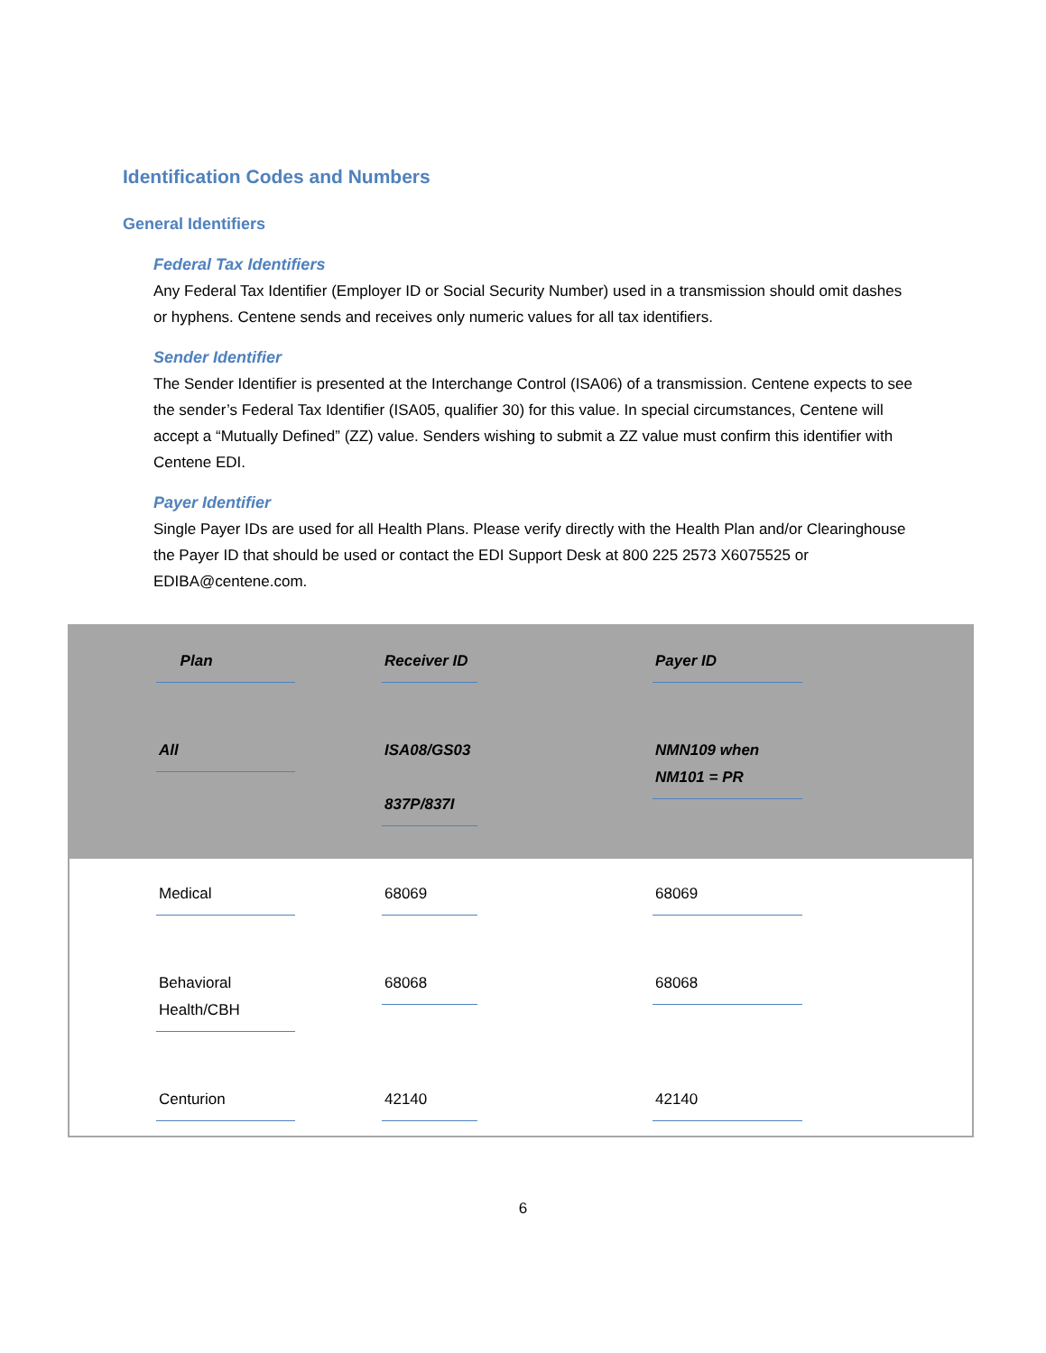Identification Codes and Numbers
General Identifiers
Federal Tax Identifiers
Any Federal Tax Identifier (Employer ID or Social Security Number) used in a transmission should omit dashes or hyphens. Centene sends and receives only numeric values for all tax identifiers.
Sender Identifier
The Sender Identifier is presented at the Interchange Control (ISA06) of a transmission. Centene expects to see the sender’s Federal Tax Identifier (ISA05, qualifier 30) for this value. In special circumstances, Centene will accept a “Mutually Defined” (ZZ) value. Senders wishing to submit a ZZ value must confirm this identifier with Centene EDI.
Payer Identifier
Single Payer IDs are used for all Health Plans. Please verify directly with the Health Plan and/or Clearinghouse the Payer ID that should be used or contact the EDI Support Desk at 800 225 2573 X6075525 or EDIBA@centene.com.
| Plan | Receiver ID | Payer ID |
| --- | --- | --- |
| All | ISA08/GS03 837P/837I | NMN109 when NM101 = PR |
| Medical | 68069 | 68069 |
| Behavioral Health/CBH | 68068 | 68068 |
| Centurion | 42140 | 42140 |
6